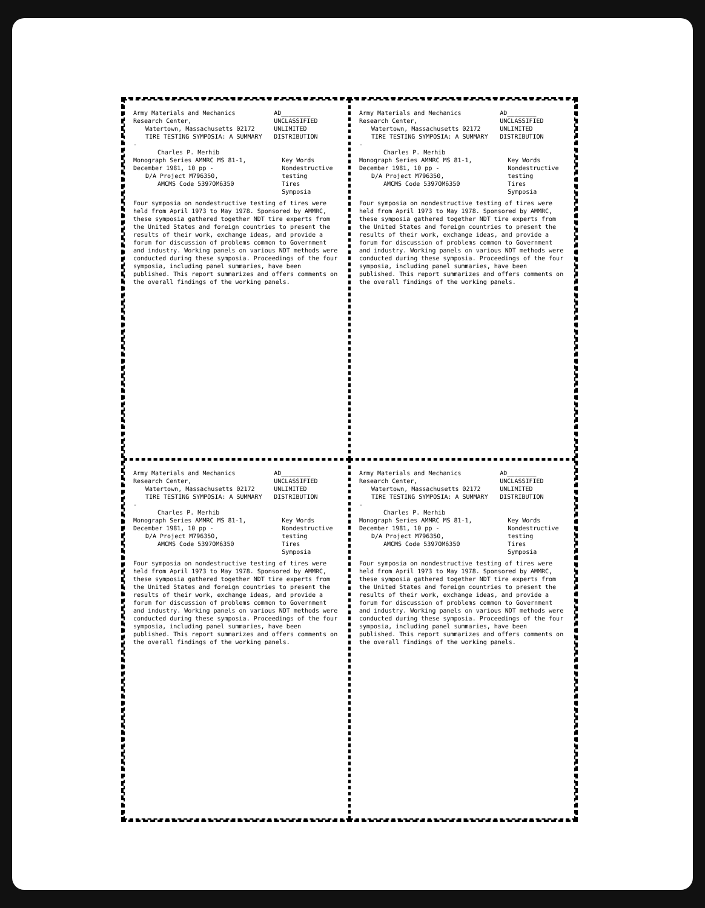Army Materials and Mechanics Research Center,
Watertown, Massachusetts 02172
TIRE TESTING SYMPOSIA: A SUMMARY -
Charles P. Merhib
AD________
UNCLASSIFIED
UNLIMITED DISTRIBUTION
Monograph Series AMMRC MS 81-1, December 1981, 10 pp -
D/A Project M796350,
AMCMS Code 5397OM6350
Key Words
Nondestructive testing
Tires
Symposia
Four symposia on nondestructive testing of tires were held from April 1973 to May 1978. Sponsored by AMMRC, these symposia gathered together NDT tire experts from the United States and foreign countries to present the results of their work, exchange ideas, and provide a forum for discussion of problems common to Government and industry. Working panels on various NDT methods were conducted during these symposia. Proceedings of the four symposia, including panel summaries, have been published. This report summarizes and offers comments on the overall findings of the working panels.
Army Materials and Mechanics Research Center,
Watertown, Massachusetts 02172
TIRE TESTING SYMPOSIA: A SUMMARY -
Charles P. Merhib
AD________
UNCLASSIFIED
UNLIMITED DISTRIBUTION
Monograph Series AMMRC MS 81-1, December 1981, 10 pp -
D/A Project M796350,
AMCMS Code 5397OM6350
Key Words
Nondestructive testing
Tires
Symposia
Four symposia on nondestructive testing of tires were held from April 1973 to May 1978. Sponsored by AMMRC, these symposia gathered together NDT tire experts from the United States and foreign countries to present the results of their work, exchange ideas, and provide a forum for discussion of problems common to Government and industry. Working panels on various NDT methods were conducted during these symposia. Proceedings of the four symposia, including panel summaries, have been published. This report summarizes and offers comments on the overall findings of the working panels.
Army Materials and Mechanics Research Center,
Watertown, Massachusetts 02172
TIRE TESTING SYMPOSIA: A SUMMARY -
Charles P. Merhib
AD________
UNCLASSIFIED
UNLIMITED DISTRIBUTION
Monograph Series AMMRC MS 81-1, December 1981, 10 pp -
D/A Project M796350,
AMCMS Code 5397OM6350
Key Words
Nondestructive testing
Tires
Symposia
Four symposia on nondestructive testing of tires were held from April 1973 to May 1978. Sponsored by AMMRC, these symposia gathered together NDT tire experts from the United States and foreign countries to present the results of their work, exchange ideas, and provide a forum for discussion of problems common to Government and industry. Working panels on various NDT methods were conducted during these symposia. Proceedings of the four symposia, including panel summaries, have been published. This report summarizes and offers comments on the overall findings of the working panels.
Army Materials and Mechanics Research Center,
Watertown, Massachusetts 02172
TIRE TESTING SYMPOSIA: A SUMMARY -
Charles P. Merhib
AD________
UNCLASSIFIED
UNLIMITED DISTRIBUTION
Monograph Series AMMRC MS 81-1, December 1981, 10 pp -
D/A Project M796350,
AMCMS Code 5397OM6350
Key Words
Nondestructive testing
Tires
Symposia
Four symposia on nondestructive testing of tires were held from April 1973 to May 1978. Sponsored by AMMRC, these symposia gathered together NDT tire experts from the United States and foreign countries to present the results of their work, exchange ideas, and provide a forum for discussion of problems common to Government and industry. Working panels on various NDT methods were conducted during these symposia. Proceedings of the four symposia, including panel summaries, have been published. This report summarizes and offers comments on the overall findings of the working panels.